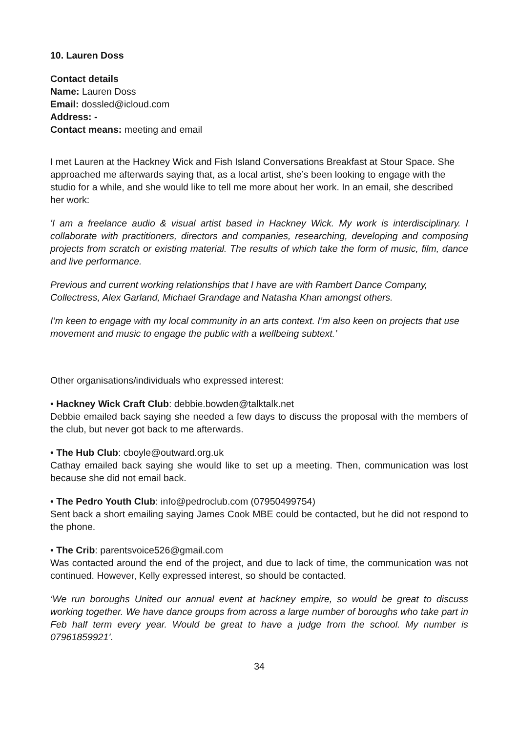10. Lauren Doss
Contact details
Name: Lauren Doss
Email: dossled@icloud.com
Address: -
Contact means: meeting and email
I met Lauren at the Hackney Wick and Fish Island Conversations Breakfast at Stour Space. She approached me afterwards saying that, as a local artist, she’s been looking to engage with the studio for a while, and she would like to tell me more about her work. In an email, she described her work:
'I am a freelance audio & visual artist based in Hackney Wick. My work is interdisciplinary. I collaborate with practitioners, directors and companies, researching, developing and composing projects from scratch or existing material. The results of which take the form of music, film, dance and live performance.
Previous and current working relationships that I have are with Rambert Dance Company, Collectress, Alex Garland, Michael Grandage and Natasha Khan amongst others.
I’m keen to engage with my local community in an arts context. I’m also keen on projects that use movement and music to engage the public with a wellbeing subtext.’
Other organisations/individuals who expressed interest:
• Hackney Wick Craft Club: debbie.bowden@talktalk.net
Debbie emailed back saying she needed a few days to discuss the proposal with the members of the club, but never got back to me afterwards.
• The Hub Club: cboyle@outward.org.uk
Cathay emailed back saying she would like to set up a meeting. Then, communication was lost because she did not email back.
• The Pedro Youth Club: info@pedroclub.com (07950499754)
Sent back a short emailing saying James Cook MBE could be contacted, but he did not respond to the phone.
• The Crib: parentsvoice526@gmail.com
Was contacted around the end of the project, and due to lack of time, the communication was not continued. However, Kelly expressed interest, so should be contacted.
‘We run boroughs United our annual event at hackney empire, so would be great to discuss working together. We have dance groups from across a large number of boroughs who take part in Feb half term every year. Would be great to have a judge from the school. My number is 07961859921’.
34